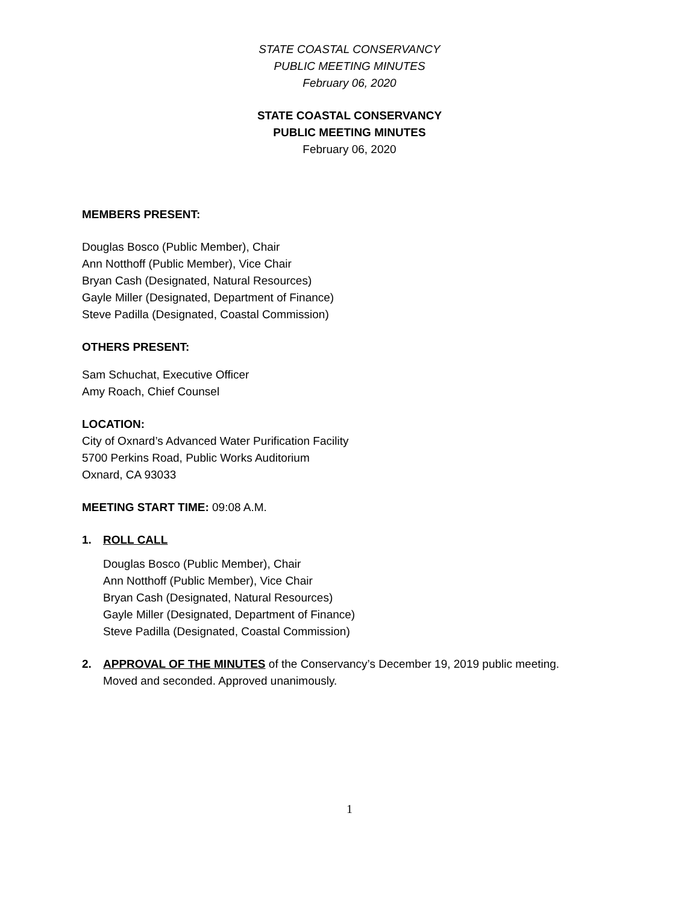STATE COASTAL CONSERVANCY
PUBLIC MEETING MINUTES
February 06, 2020
STATE COASTAL CONSERVANCY
PUBLIC MEETING MINUTES
February 06, 2020
MEMBERS PRESENT:
Douglas Bosco (Public Member), Chair
Ann Notthoff (Public Member), Vice Chair
Bryan Cash (Designated, Natural Resources)
Gayle Miller (Designated, Department of Finance)
Steve Padilla (Designated, Coastal Commission)
OTHERS PRESENT:
Sam Schuchat, Executive Officer
Amy Roach, Chief Counsel
LOCATION:
City of Oxnard’s Advanced Water Purification Facility
5700 Perkins Road, Public Works Auditorium
Oxnard, CA 93033
MEETING START TIME: 09:08 A.M.
1. ROLL CALL
Douglas Bosco (Public Member), Chair
Ann Notthoff (Public Member), Vice Chair
Bryan Cash (Designated, Natural Resources)
Gayle Miller (Designated, Department of Finance)
Steve Padilla (Designated, Coastal Commission)
2. APPROVAL OF THE MINUTES of the Conservancy’s December 19, 2019 public meeting.
Moved and seconded. Approved unanimously.
1